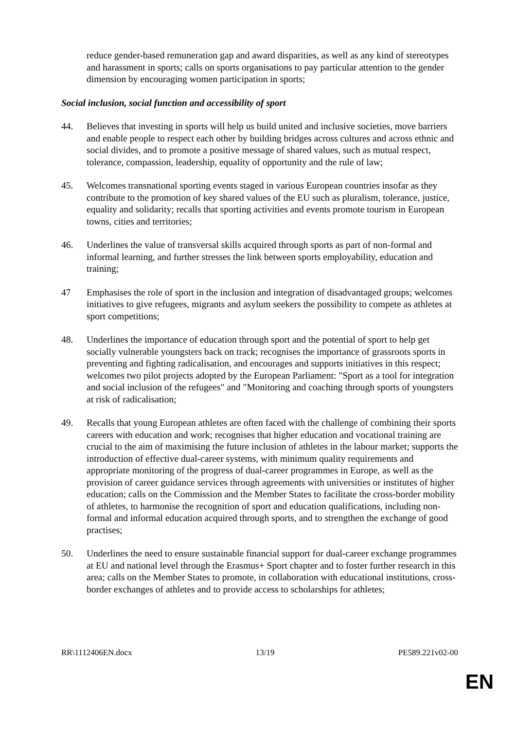reduce gender-based remuneration gap and award disparities, as well as any kind of stereotypes and harassment in sports; calls on sports organisations to pay particular attention to the gender dimension by encouraging women participation in sports;
Social inclusion, social function and accessibility of sport
44. Believes that investing in sports will help us build united and inclusive societies, move barriers and enable people to respect each other by building bridges across cultures and across ethnic and social divides, and to promote a positive message of shared values, such as mutual respect, tolerance, compassion, leadership, equality of opportunity and the rule of law;
45. Welcomes transnational sporting events staged in various European countries insofar as they contribute to the promotion of key shared values of the EU such as pluralism, tolerance, justice, equality and solidarity; recalls that sporting activities and events promote tourism in European towns, cities and territories;
46. Underlines the value of transversal skills acquired through sports as part of non-formal and informal learning, and further stresses the link between sports employability, education and training;
47 Emphasises the role of sport in the inclusion and integration of disadvantaged groups; welcomes initiatives to give refugees, migrants and asylum seekers the possibility to compete as athletes at sport competitions;
48. Underlines the importance of education through sport and the potential of sport to help get socially vulnerable youngsters back on track; recognises the importance of grassroots sports in preventing and fighting radicalisation, and encourages and supports initiatives in this respect; welcomes two pilot projects adopted by the European Parliament: "Sport as a tool for integration and social inclusion of the refugees" and "Monitoring and coaching through sports of youngsters at risk of radicalisation;
49. Recalls that young European athletes are often faced with the challenge of combining their sports careers with education and work; recognises that higher education and vocational training are crucial to the aim of maximising the future inclusion of athletes in the labour market; supports the introduction of effective dual-career systems, with minimum quality requirements and appropriate monitoring of the progress of dual-career programmes in Europe, as well as the provision of career guidance services through agreements with universities or institutes of higher education; calls on the Commission and the Member States to facilitate the cross-border mobility of athletes, to harmonise the recognition of sport and education qualifications, including non-formal and informal education acquired through sports, and to strengthen the exchange of good practises;
50. Underlines the need to ensure sustainable financial support for dual-career exchange programmes at EU and national level through the Erasmus+ Sport chapter and to foster further research in this area; calls on the Member States to promote, in collaboration with educational institutions, cross-border exchanges of athletes and to provide access to scholarships for athletes;
RR\1112406EN.docx 13/19 PE589.221v02-00
EN